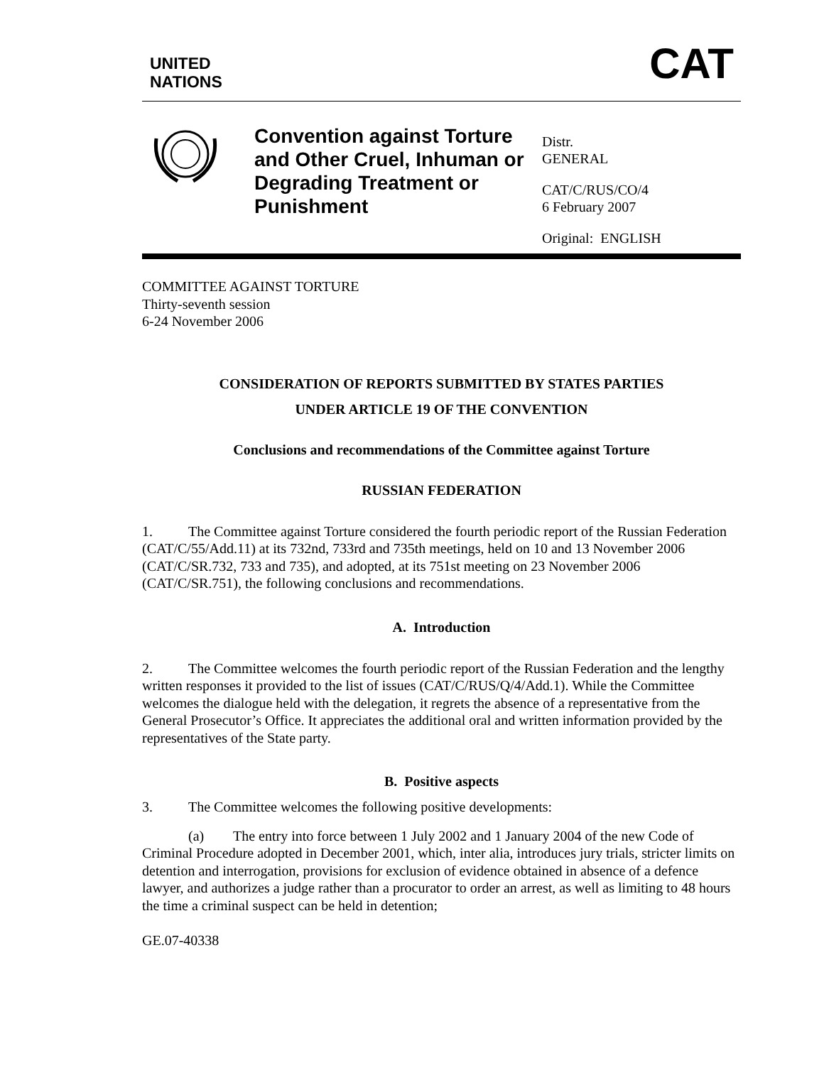UNITED
NATIONS
CAT
Convention against Torture and Other Cruel, Inhuman or Degrading Treatment or Punishment
Distr.
GENERAL
CAT/C/RUS/CO/4
6 February 2007
Original: ENGLISH
COMMITTEE AGAINST TORTURE
Thirty-seventh session
6-24 November 2006
CONSIDERATION OF REPORTS SUBMITTED BY STATES PARTIES
UNDER ARTICLE 19 OF THE CONVENTION
Conclusions and recommendations of the Committee against Torture
RUSSIAN FEDERATION
1. The Committee against Torture considered the fourth periodic report of the Russian Federation (CAT/C/55/Add.11) at its 732nd, 733rd and 735th meetings, held on 10 and 13 November 2006 (CAT/C/SR.732, 733 and 735), and adopted, at its 751st meeting on 23 November 2006 (CAT/C/SR.751), the following conclusions and recommendations.
A. Introduction
2. The Committee welcomes the fourth periodic report of the Russian Federation and the lengthy written responses it provided to the list of issues (CAT/C/RUS/Q/4/Add.1). While the Committee welcomes the dialogue held with the delegation, it regrets the absence of a representative from the General Prosecutor’s Office. It appreciates the additional oral and written information provided by the representatives of the State party.
B. Positive aspects
3. The Committee welcomes the following positive developments:
(a) The entry into force between 1 July 2002 and 1 January 2004 of the new Code of Criminal Procedure adopted in December 2001, which, inter alia, introduces jury trials, stricter limits on detention and interrogation, provisions for exclusion of evidence obtained in absence of a defence lawyer, and authorizes a judge rather than a procurator to order an arrest, as well as limiting to 48 hours the time a criminal suspect can be held in detention;
GE.07-40338